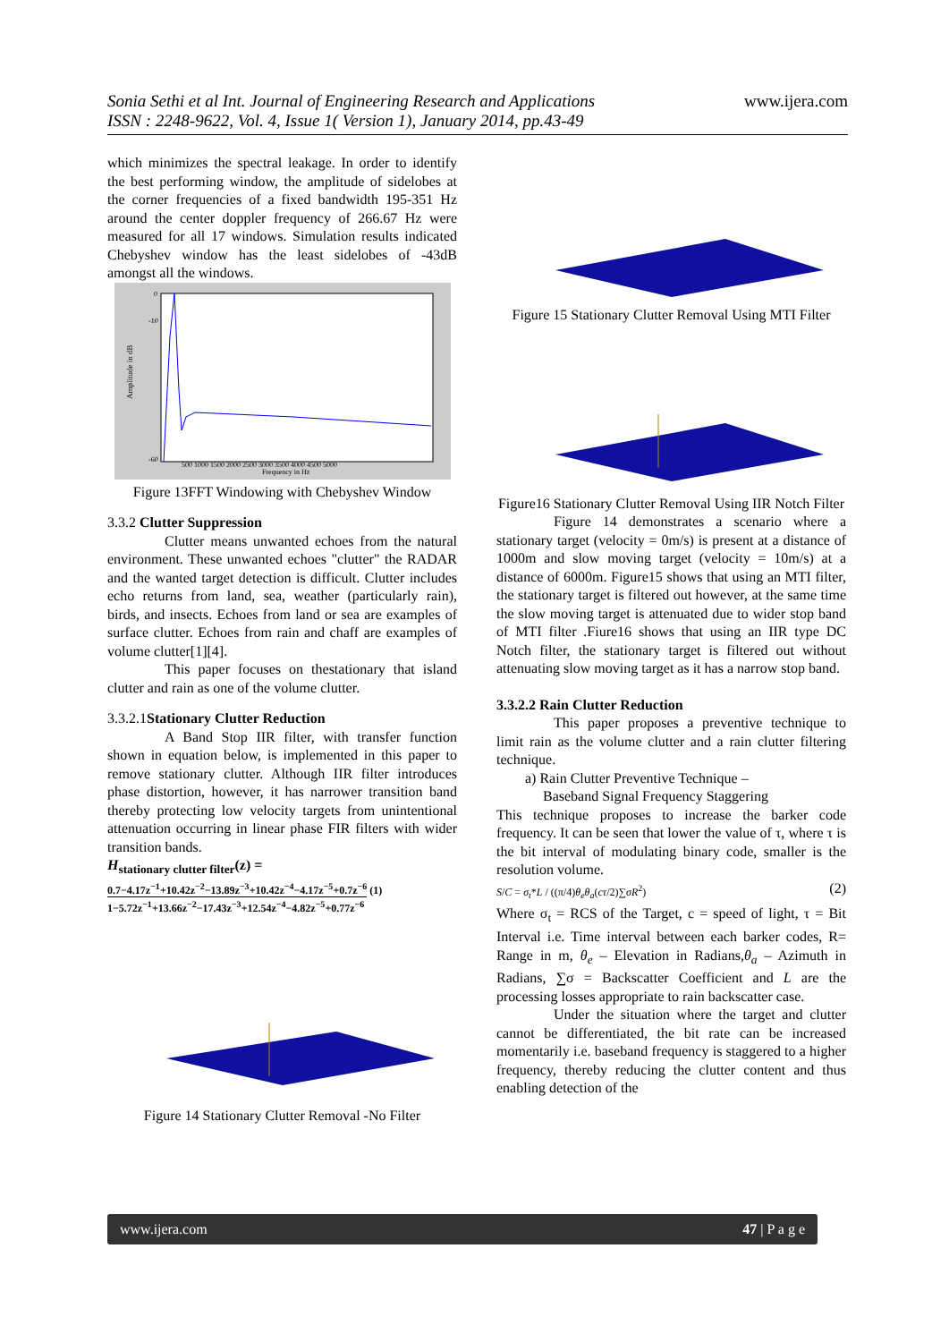Sonia Sethi et al Int. Journal of Engineering Research and Applications
ISSN : 2248-9622, Vol. 4, Issue 1( Version 1), January 2014, pp.43-49 www.ijera.com
which minimizes the spectral leakage. In order to identify the best performing window, the amplitude of sidelobes at the corner frequencies of a fixed bandwidth 195-351 Hz around the center doppler frequency of 266.67 Hz were measured for all 17 windows. Simulation results indicated Chebyshev window has the least sidelobes of -43dB amongst all the windows.
Amplitude in dB
Frequency in Hz
0
-10
-60
500 1000 1500 2000 2500 3000 3500 4000 4500 5000
Figure 13FFT Windowing with Chebyshev Window
3.3.2 Clutter Suppression
Clutter means unwanted echoes from the natural environment. These unwanted echoes "clutter" the RADAR and the wanted target detection is difficult. Clutter includes echo returns from land, sea, weather (particularly rain), birds, and insects. Echoes from land or sea are examples of surface clutter. Echoes from rain and chaff are examples of volume clutter[1][4].
This paper focuses on thestationary that island clutter and rain as one of the volume clutter.
3.3.2.1Stationary Clutter Reduction
A Band Stop IIR filter, with transfer function shown in equation below, is implemented in this paper to remove stationary clutter. Although IIR filter introduces phase distortion, however, it has narrower transition band thereby protecting low velocity targets from unintentional attenuation occurring in linear phase FIR filters with wider transition bands.
H<sub>stationary clutter filter</sub>(z) =
0.7−4.17z<sup>−1</sup>+10.42z<sup>−2</sup>−13.89z<sup>−3</sup>+10.42z<sup>−4</sup>−4.17z<sup>−5</sup>+0.7z<sup>−6</sup> (1)
1−5.72z<sup>−1</sup>+13.66z<sup>−2</sup>−17.43z<sup>−3</sup>+12.54z<sup>−4</sup>−4.82z<sup>−5</sup>+0.77z<sup>−6</sup>
Figure 14 Stationary Clutter Removal -No Filter
Figure 15 Stationary Clutter Removal Using MTI Filter
Figure16 Stationary Clutter Removal Using IIR Notch Filter
Figure 14 demonstrates a scenario where a stationary target (velocity = 0m/s) is present at a distance of 1000m and slow moving target (velocity = 10m/s) at a distance of 6000m. Figure15 shows that using an MTI filter, the stationary target is filtered out however, at the same time the slow moving target is attenuated due to wider stop band of MTI filter .Fiure16 shows that using an IIR type DC Notch filter, the stationary target is filtered out without attenuating slow moving target as it has a narrow stop band.
3.3.2.2 Rain Clutter Reduction
This paper proposes a preventive technique to limit rain as the volume clutter and a rain clutter filtering technique.
a) Rain Clutter Preventive Technique –
Baseband Signal Frequency Staggering
This technique proposes to increase the barker code frequency. It can be seen that lower the value of τ, where τ is the bit interval of modulating binary code, smaller is the resolution volume.
S/C = σ<sub>t</sub>*L / ((π/4)θ<sub>e</sub>θ<sub>a</sub>(cτ/2)∑σR<sup>2</sup>) (2)
Where σ<sub>t</sub> = RCS of the Target, c = speed of light, τ = Bit Interval i.e. Time interval between each barker codes, R= Range in m, θ<sub>e</sub> – Elevation in Radians,θ<sub>a</sub> – Azimuth in Radians, ∑σ = Backscatter Coefficient and L are the processing losses appropriate to rain backscatter case.
Under the situation where the target and clutter cannot be differentiated, the bit rate can be increased momentarily i.e. baseband frequency is staggered to a higher frequency, thereby reducing the clutter content and thus enabling detection of the
www.ijera.com 47 | P a g e